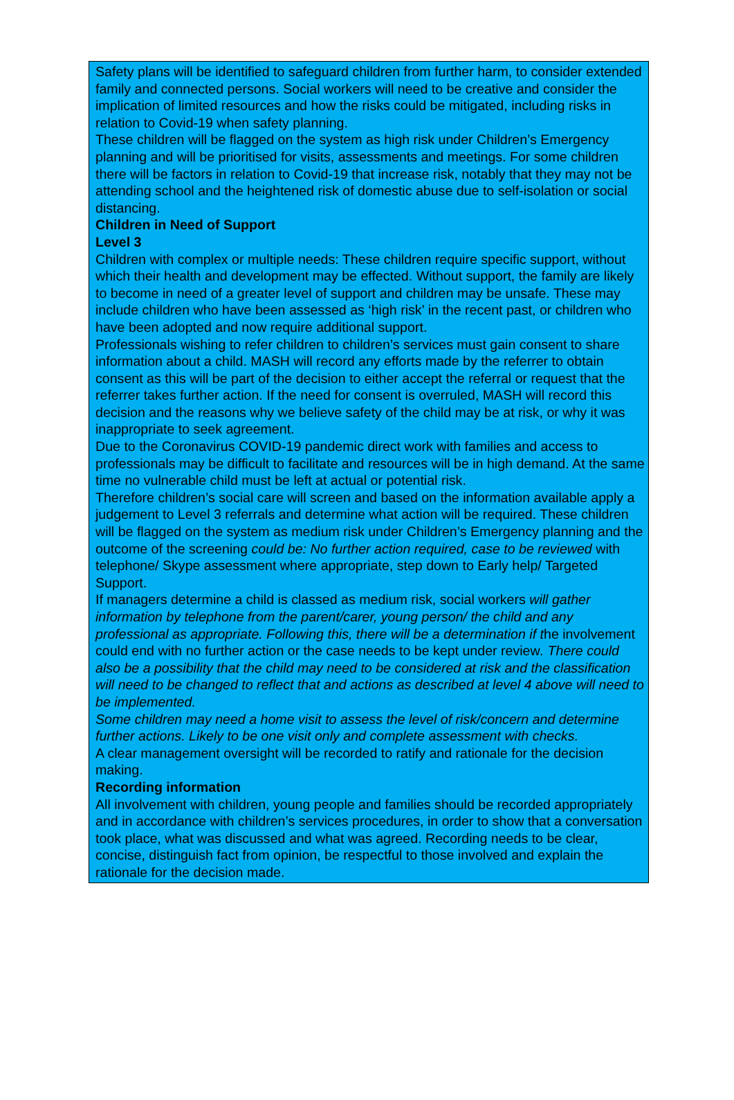Safety plans will be identified to safeguard children from further harm, to consider extended family and connected persons. Social workers will need to be creative and consider the implication of limited resources and how the risks could be mitigated, including risks in relation to Covid-19 when safety planning.
These children will be flagged on the system as high risk under Children’s Emergency planning and will be prioritised for visits, assessments and meetings. For some children there will be factors in relation to Covid-19 that increase risk, notably that they may not be attending school and the heightened risk of domestic abuse due to self-isolation or social distancing.
Children in Need of Support
Level 3
Children with complex or multiple needs: These children require specific support, without which their health and development may be effected. Without support, the family are likely to become in need of a greater level of support and children may be unsafe. These may include children who have been assessed as ‘high risk’ in the recent past, or children who have been adopted and now require additional support.
Professionals wishing to refer children to children’s services must gain consent to share information about a child. MASH will record any efforts made by the referrer to obtain consent as this will be part of the decision to either accept the referral or request that the referrer takes further action. If the need for consent is overruled, MASH will record this decision and the reasons why we believe safety of the child may be at risk, or why it was inappropriate to seek agreement.
Due to the Coronavirus COVID-19 pandemic direct work with families and access to professionals may be difficult to facilitate and resources will be in high demand. At the same time no vulnerable child must be left at actual or potential risk.
Therefore children’s social care will screen and based on the information available apply a judgement to Level 3 referrals and determine what action will be required. These children will be flagged on the system as medium risk under Children’s Emergency planning and the outcome of the screening could be: No further action required, case to be reviewed with telephone/ Skype assessment where appropriate, step down to Early help/ Targeted Support.
If managers determine a child is classed as medium risk, social workers will gather information by telephone from the parent/carer, young person/ the child and any professional as appropriate. Following this, there will be a determination if the involvement could end with no further action or the case needs to be kept under review. There could also be a possibility that the child may need to be considered at risk and the classification will need to be changed to reflect that and actions as described at level 4 above will need to be implemented.
Some children may need a home visit to assess the level of risk/concern and determine further actions. Likely to be one visit only and complete assessment with checks.
A clear management oversight will be recorded to ratify and rationale for the decision making.
Recording information
All involvement with children, young people and families should be recorded appropriately and in accordance with children’s services procedures, in order to show that a conversation took place, what was discussed and what was agreed. Recording needs to be clear, concise, distinguish fact from opinion, be respectful to those involved and explain the rationale for the decision made.